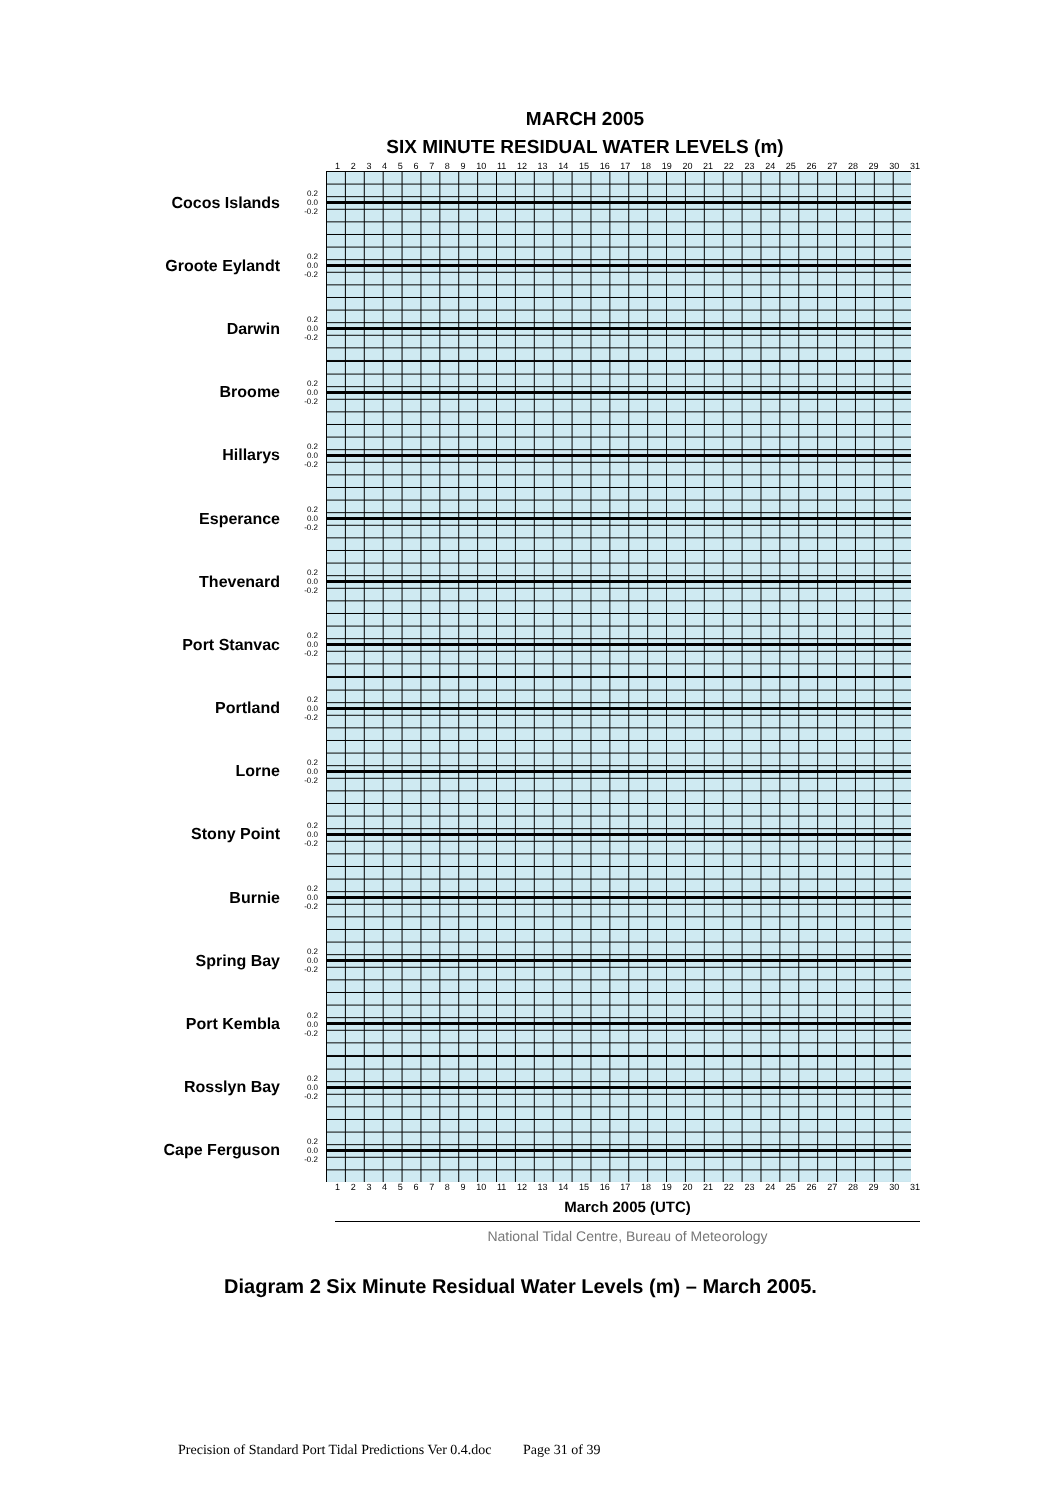MARCH 2005
SIX MINUTE RESIDUAL WATER LEVELS (m)
1 2 3 4 5 6 7 8 9 10 11 12 13 14 15 16 17 18 19 20 21 22 23 24 25 26 27 28 29 30 31
Cocos Islands
0.2
0.0
-0.2
Groote Eylandt
0.2
0.0
-0.2
Darwin
0.2
0.0
-0.2
Broome
0.2
0.0
-0.2
Hillarys
0.2
0.0
-0.2
Esperance
0.2
0.0
-0.2
Thevenard
0.2
0.0
-0.2
Port Stanvac
0.2
0.0
-0.2
Portland
0.2
0.0
-0.2
Lorne
0.2
0.0
-0.2
Stony Point
0.2
0.0
-0.2
Burnie
0.2
0.0
-0.2
Spring Bay
0.2
0.0
-0.2
Port Kembla
0.2
0.0
-0.2
Rosslyn Bay
0.2
0.0
-0.2
Cape Ferguson
0.2
0.0
-0.2
1 2 3 4 5 6 7 8 9 10 11 12 13 14 15 16 17 18 19 20 21 22 23 24 25 26 27 28 29 30 31
March 2005 (UTC)
National Tidal Centre, Bureau of Meteorology
Diagram 2 Six Minute Residual Water Levels (m) – March 2005.
Precision of Standard Port Tidal Predictions Ver 0.4.doc Page 31 of 39